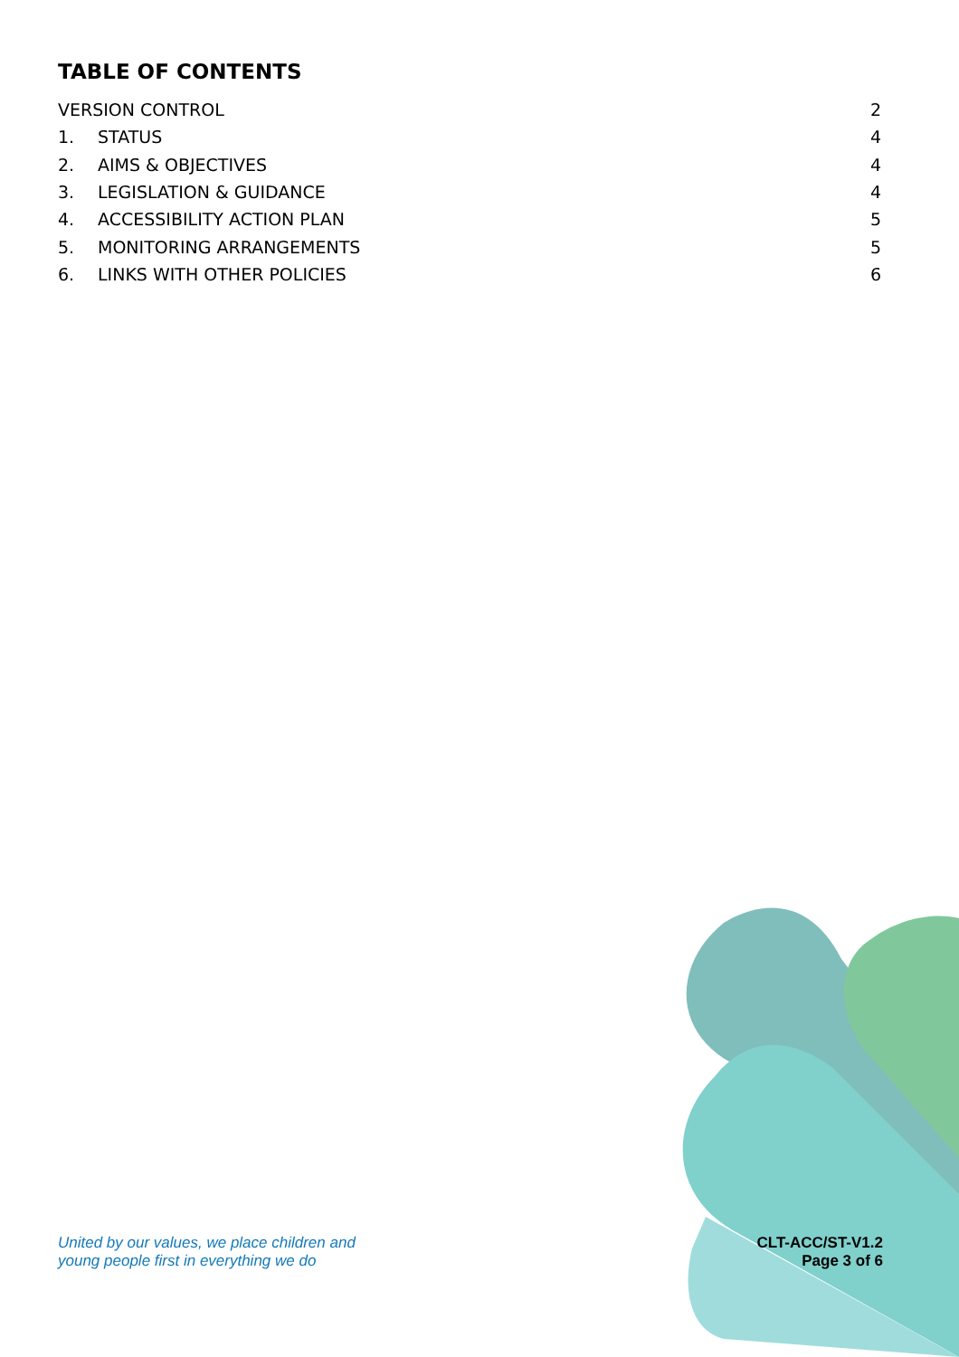TABLE OF CONTENTS
VERSION CONTROL 2
1. STATUS 4
2. AIMS & OBJECTIVES 4
3. LEGISLATION & GUIDANCE 4
4. ACCESSIBILITY ACTION PLAN 5
5. MONITORING ARRANGEMENTS 5
6. LINKS WITH OTHER POLICIES 6
United by our values, we place children and
young people first in everything we do
CLT-ACC/ST-V1.2
Page 3 of 6